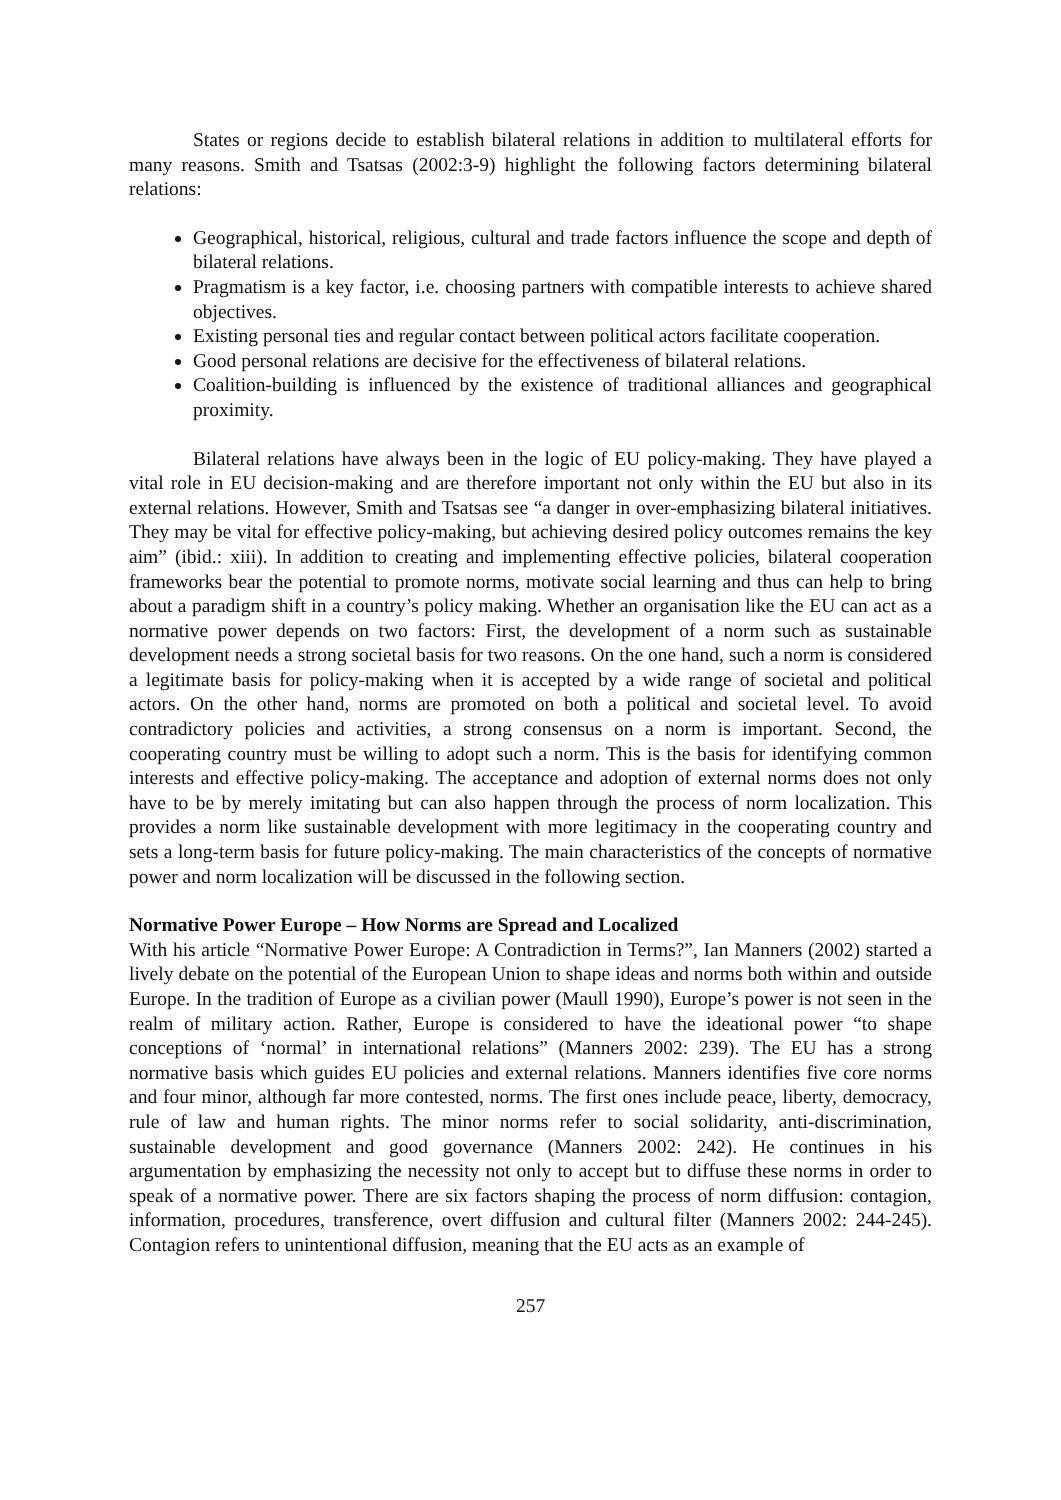States or regions decide to establish bilateral relations in addition to multilateral efforts for many reasons. Smith and Tsatsas (2002:3-9) highlight the following factors determining bilateral relations:
Geographical, historical, religious, cultural and trade factors influence the scope and depth of bilateral relations.
Pragmatism is a key factor, i.e. choosing partners with compatible interests to achieve shared objectives.
Existing personal ties and regular contact between political actors facilitate cooperation.
Good personal relations are decisive for the effectiveness of bilateral relations.
Coalition-building is influenced by the existence of traditional alliances and geographical proximity.
Bilateral relations have always been in the logic of EU policy-making. They have played a vital role in EU decision-making and are therefore important not only within the EU but also in its external relations. However, Smith and Tsatsas see “a danger in over-emphasizing bilateral initiatives. They may be vital for effective policy-making, but achieving desired policy outcomes remains the key aim” (ibid.: xiii). In addition to creating and implementing effective policies, bilateral cooperation frameworks bear the potential to promote norms, motivate social learning and thus can help to bring about a paradigm shift in a country’s policy making. Whether an organisation like the EU can act as a normative power depends on two factors: First, the development of a norm such as sustainable development needs a strong societal basis for two reasons. On the one hand, such a norm is considered a legitimate basis for policy-making when it is accepted by a wide range of societal and political actors. On the other hand, norms are promoted on both a political and societal level. To avoid contradictory policies and activities, a strong consensus on a norm is important. Second, the cooperating country must be willing to adopt such a norm. This is the basis for identifying common interests and effective policy-making. The acceptance and adoption of external norms does not only have to be by merely imitating but can also happen through the process of norm localization. This provides a norm like sustainable development with more legitimacy in the cooperating country and sets a long-term basis for future policy-making. The main characteristics of the concepts of normative power and norm localization will be discussed in the following section.
Normative Power Europe – How Norms are Spread and Localized
With his article “Normative Power Europe: A Contradiction in Terms?”, Ian Manners (2002) started a lively debate on the potential of the European Union to shape ideas and norms both within and outside Europe. In the tradition of Europe as a civilian power (Maull 1990), Europe’s power is not seen in the realm of military action. Rather, Europe is considered to have the ideational power “to shape conceptions of ‘normal’ in international relations” (Manners 2002: 239). The EU has a strong normative basis which guides EU policies and external relations. Manners identifies five core norms and four minor, although far more contested, norms. The first ones include peace, liberty, democracy, rule of law and human rights. The minor norms refer to social solidarity, anti-discrimination, sustainable development and good governance (Manners 2002: 242). He continues in his argumentation by emphasizing the necessity not only to accept but to diffuse these norms in order to speak of a normative power. There are six factors shaping the process of norm diffusion: contagion, information, procedures, transference, overt diffusion and cultural filter (Manners 2002: 244-245). Contagion refers to unintentional diffusion, meaning that the EU acts as an example of
257